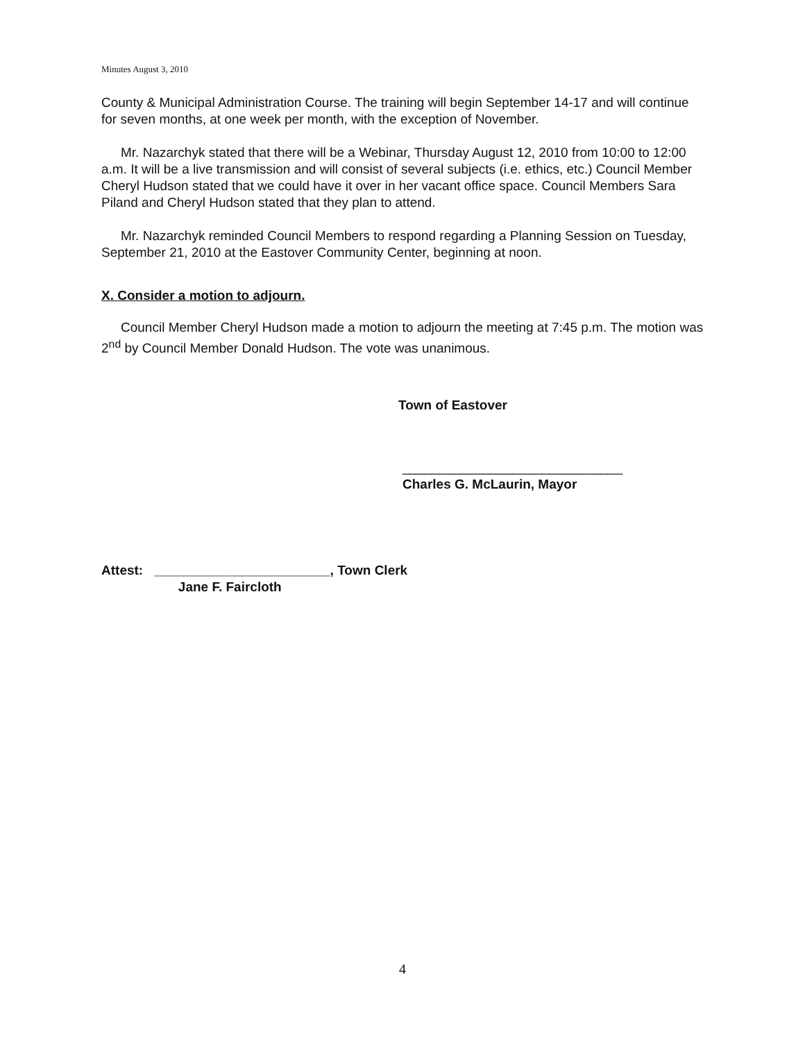Minutes August 3, 2010
County & Municipal Administration Course. The training will begin September 14-17 and will continue for seven months, at one week per month, with the exception of November.
Mr. Nazarchyk stated that there will be a Webinar, Thursday August 12, 2010 from 10:00 to 12:00 a.m. It will be a live transmission and will consist of several subjects (i.e. ethics, etc.) Council Member Cheryl Hudson stated that we could have it over in her vacant office space. Council Members Sara Piland and Cheryl Hudson stated that they plan to attend.
Mr. Nazarchyk reminded Council Members to respond regarding a Planning Session on Tuesday, September 21, 2010 at the Eastover Community Center, beginning at noon.
X. Consider a motion to adjourn.
Council Member Cheryl Hudson made a motion to adjourn the meeting at 7:45 p.m. The motion was 2<sup>nd</sup> by Council Member Donald Hudson. The vote was unanimous.
Town of Eastover
______________________________
Charles G. McLaurin, Mayor
Attest: ________________________, Town Clerk
Jane F. Faircloth
4